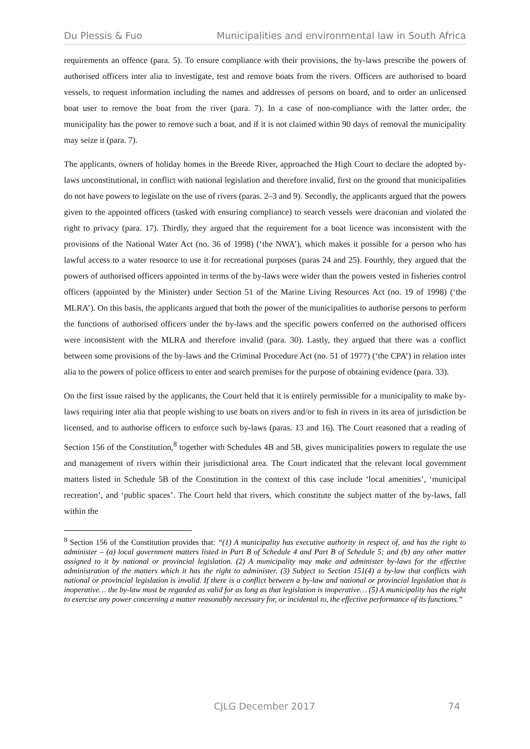Du Plessis & Fuo Municipalities and environmental law in South Africa
requirements an offence (para. 5). To ensure compliance with their provisions, the by-laws prescribe the powers of authorised officers inter alia to investigate, test and remove boats from the rivers. Officers are authorised to board vessels, to request information including the names and addresses of persons on board, and to order an unlicensed boat user to remove the boat from the river (para. 7). In a case of non-compliance with the latter order, the municipality has the power to remove such a boat, and if it is not claimed within 90 days of removal the municipality may seize it (para. 7).
The applicants, owners of holiday homes in the Breede River, approached the High Court to declare the adopted by-laws unconstitutional, in conflict with national legislation and therefore invalid, first on the ground that municipalities do not have powers to legislate on the use of rivers (paras. 2–3 and 9). Secondly, the applicants argued that the powers given to the appointed officers (tasked with ensuring compliance) to search vessels were draconian and violated the right to privacy (para. 17). Thirdly, they argued that the requirement for a boat licence was inconsistent with the provisions of the National Water Act (no. 36 of 1998) (‘the NWA’), which makes it possible for a person who has lawful access to a water resource to use it for recreational purposes (paras 24 and 25). Fourthly, they argued that the powers of authorised officers appointed in terms of the by-laws were wider than the powers vested in fisheries control officers (appointed by the Minister) under Section 51 of the Marine Living Resources Act (no. 19 of 1998) (‘the MLRA’). On this basis, the applicants argued that both the power of the municipalities to authorise persons to perform the functions of authorised officers under the by-laws and the specific powers conferred on the authorised officers were inconsistent with the MLRA and therefore invalid (para. 30). Lastly, they argued that there was a conflict between some provisions of the by-laws and the Criminal Procedure Act (no. 51 of 1977) (‘the CPA’) in relation inter alia to the powers of police officers to enter and search premises for the purpose of obtaining evidence (para. 33).
On the first issue raised by the applicants, the Court held that it is entirely permissible for a municipality to make by-laws requiring inter alia that people wishing to use boats on rivers and/or to fish in rivers in its area of jurisdiction be licensed, and to authorise officers to enforce such by-laws (paras. 13 and 16). The Court reasoned that a reading of Section 156 of the Constitution,<sup>8</sup> together with Schedules 4B and 5B, gives municipalities powers to regulate the use and management of rivers within their jurisdictional area. The Court indicated that the relevant local government matters listed in Schedule 5B of the Constitution in the context of this case include ‘local amenities’, ‘municipal recreation’, and ‘public spaces’. The Court held that rivers, which constitute the subject matter of the by-laws, fall within the
<sup>8</sup> Section 156 of the Constitution provides that: “(1) A municipality has executive authority in respect of, and has the right to administer – (a) local government matters listed in Part B of Schedule 4 and Part B of Schedule 5; and (b) any other matter assigned to it by national or provincial legislation. (2) A municipality may make and administer by-laws for the effective administration of the matters which it has the right to administer. (3) Subject to Section 151(4) a by-law that conflicts with national or provincial legislation is invalid. If there is a conflict between a by-law and national or provincial legislation that is inoperative… the by-law must be regarded as valid for as long as that legislation is inoperative… (5) A municipality has the right to exercise any power concerning a matter reasonably necessary for, or incidental to, the effective performance of its functions.”
CJLG December 2017 74